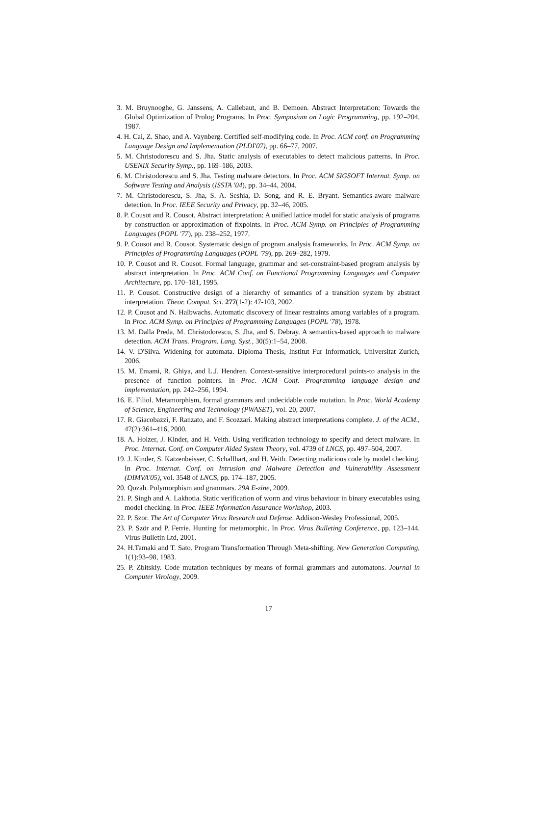3. M. Bruynooghe, G. Janssens, A. Callebaut, and B. Demoen. Abstract Interpretation: Towards the Global Optimization of Prolog Programs. In Proc. Symposium on Logic Programming, pp. 192–204, 1987.
4. H. Cai, Z. Shao, and A. Vaynberg. Certified self-modifying code. In Proc. ACM conf. on Programming Language Design and Implementation (PLDI'07), pp. 66–77, 2007.
5. M. Christodorescu and S. Jha. Static analysis of executables to detect malicious patterns. In Proc. USENIX Security Symp., pp. 169–186, 2003.
6. M. Christodorescu and S. Jha. Testing malware detectors. In Proc. ACM SIGSOFT Internat. Symp. on Software Testing and Analysis (ISSTA '04), pp. 34–44, 2004.
7. M. Christodorescu, S. Jha, S. A. Seshia, D. Song, and R. E. Bryant. Semantics-aware malware detection. In Proc. IEEE Security and Privacy, pp. 32–46, 2005.
8. P. Cousot and R. Cousot. Abstract interpretation: A unified lattice model for static analysis of programs by construction or approximation of fixpoints. In Proc. ACM Symp. on Principles of Programming Languages (POPL '77), pp. 238–252, 1977.
9. P. Cousot and R. Cousot. Systematic design of program analysis frameworks. In Proc. ACM Symp. on Principles of Programming Languages (POPL '79), pp. 269–282, 1979.
10. P. Cousot and R. Cousot. Formal language, grammar and set-constraint-based program analysis by abstract interpretation. In Proc. ACM Conf. on Functional Programming Languages and Computer Architecture, pp. 170–181, 1995.
11. P. Cousot. Constructive design of a hierarchy of semantics of a transition system by abstract interpretation. Theor. Comput. Sci. 277(1-2): 47-103, 2002.
12. P. Cousot and N. Halbwachs. Automatic discovery of linear restraints among variables of a program. In Proc. ACM Symp. on Principles of Programming Languages (POPL '78), 1978.
13. M. Dalla Preda, M. Christodorescu, S. Jha, and S. Debray. A semantics-based approach to malware detection. ACM Trans. Program. Lang. Syst., 30(5):1–54, 2008.
14. V. D'Silva. Widening for automata. Diploma Thesis, Institut Fur Informatick, Universitat Zurich, 2006.
15. M. Emami, R. Ghiya, and L.J. Hendren. Context-sensitive interprocedural points-to analysis in the presence of function pointers. In Proc. ACM Conf. Programming language design and implementation, pp. 242–256, 1994.
16. E. Filiol. Metamorphism, formal grammars and undecidable code mutation. In Proc. World Academy of Science, Engineering and Technology (PWASET), vol. 20, 2007.
17. R. Giacobazzi, F. Ranzato, and F. Scozzari. Making abstract interpretations complete. J. of the ACM., 47(2):361–416, 2000.
18. A. Holzer, J. Kinder, and H. Veith. Using verification technology to specify and detect malware. In Proc. Internat. Conf. on Computer Aided System Theory, vol. 4739 of LNCS, pp. 497–504, 2007.
19. J. Kinder, S. Katzenbeisser, C. Schallhart, and H. Veith. Detecting malicious code by model checking. In Proc. Internat. Conf. on Intrusion and Malware Detection and Vulnerability Assessment (DIMVA'05), vol. 3548 of LNCS, pp. 174–187, 2005.
20. Qozah. Polymorphism and grammars. 29A E-zine, 2009.
21. P. Singh and A. Lakhotia. Static verification of worm and virus behaviour in binary executables using model checking. In Proc. IEEE Information Assurance Workshop, 2003.
22. P. Szor. The Art of Computer Virus Research and Defense. Addison-Wesley Professional, 2005.
23. P. Ször and P. Ferrie. Hunting for metamorphic. In Proc. Virus Bulleting Conference, pp. 123–144. Virus Bulletin Ltd, 2001.
24. H.Tamaki and T. Sato. Program Transformation Through Meta-shifting. New Generation Computing, 1(1):93–98, 1983.
25. P. Zbitskiy. Code mutation techniques by means of formal grammars and automatons. Journal in Computer Virology, 2009.
17